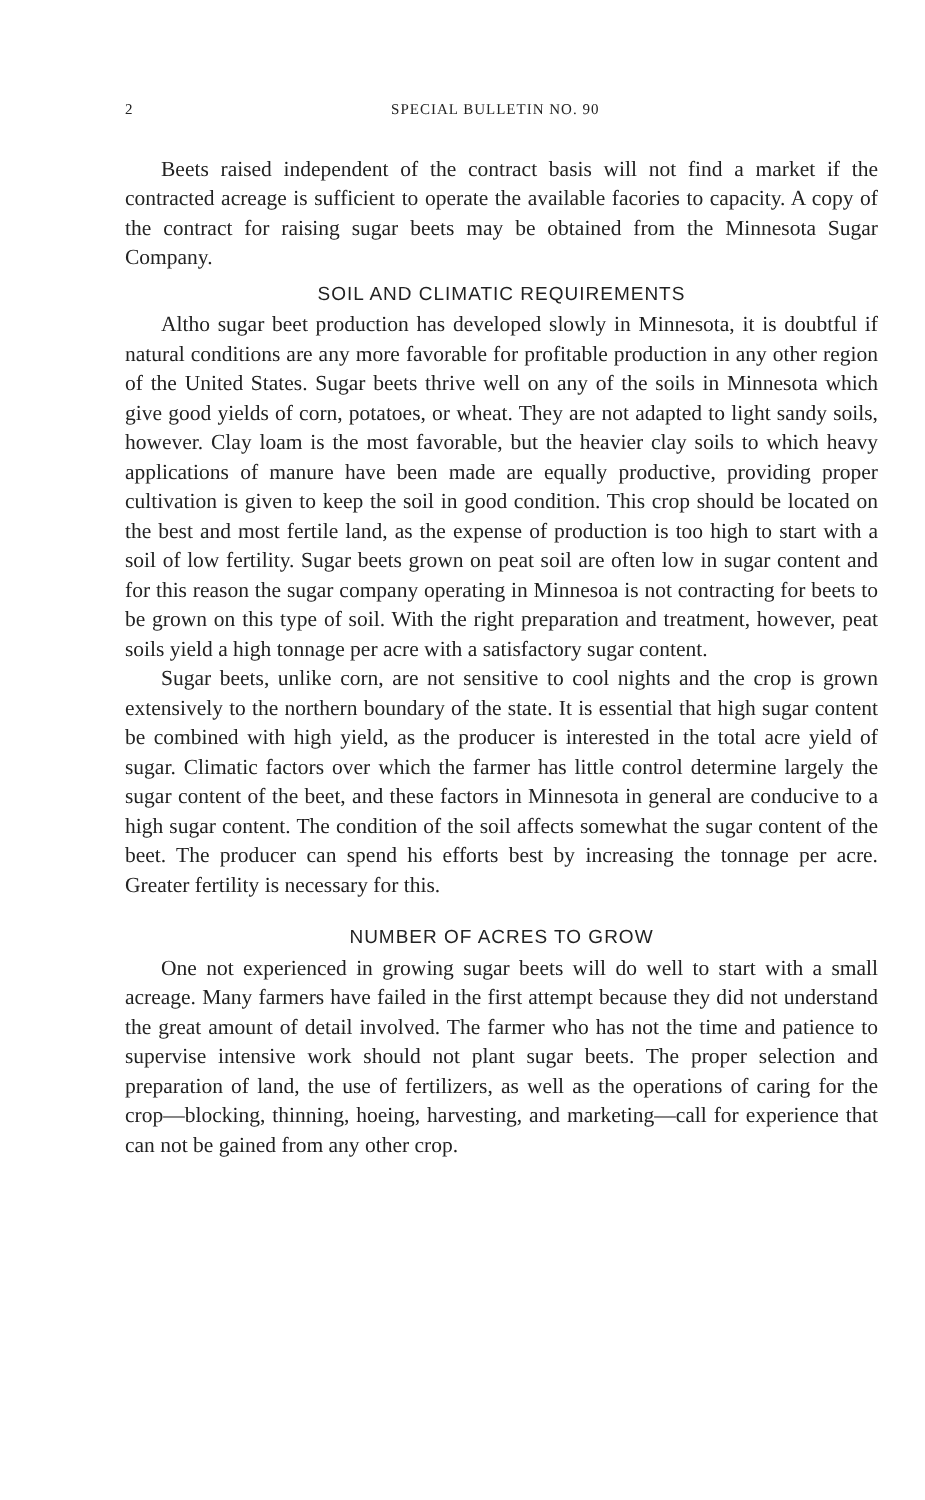2 SPECIAL BULLETIN NO. 90
Beets raised independent of the contract basis will not find a market if the contracted acreage is sufficient to operate the available facories to capacity. A copy of the contract for raising sugar beets may be obtained from the Minnesota Sugar Company.
SOIL AND CLIMATIC REQUIREMENTS
Altho sugar beet production has developed slowly in Minnesota, it is doubtful if natural conditions are any more favorable for profitable production in any other region of the United States. Sugar beets thrive well on any of the soils in Minnesota which give good yields of corn, potatoes, or wheat. They are not adapted to light sandy soils, however. Clay loam is the most favorable, but the heavier clay soils to which heavy applications of manure have been made are equally productive, providing proper cultivation is given to keep the soil in good condition. This crop should be located on the best and most fertile land, as the expense of production is too high to start with a soil of low fertility. Sugar beets grown on peat soil are often low in sugar content and for this reason the sugar company operating in Minnesoa is not contracting for beets to be grown on this type of soil. With the right preparation and treatment, however, peat soils yield a high tonnage per acre with a satisfactory sugar content.
Sugar beets, unlike corn, are not sensitive to cool nights and the crop is grown extensively to the northern boundary of the state. It is essential that high sugar content be combined with high yield, as the producer is interested in the total acre yield of sugar. Climatic factors over which the farmer has little control determine largely the sugar content of the beet, and these factors in Minnesota in general are conducive to a high sugar content. The condition of the soil affects somewhat the sugar content of the beet. The producer can spend his efforts best by increasing the tonnage per acre. Greater fertility is necessary for this.
NUMBER OF ACRES TO GROW
One not experienced in growing sugar beets will do well to start with a small acreage. Many farmers have failed in the first attempt because they did not understand the great amount of detail involved. The farmer who has not the time and patience to supervise intensive work should not plant sugar beets. The proper selection and preparation of land, the use of fertilizers, as well as the operations of caring for the crop—blocking, thinning, hoeing, harvesting, and marketing—call for experience that can not be gained from any other crop.